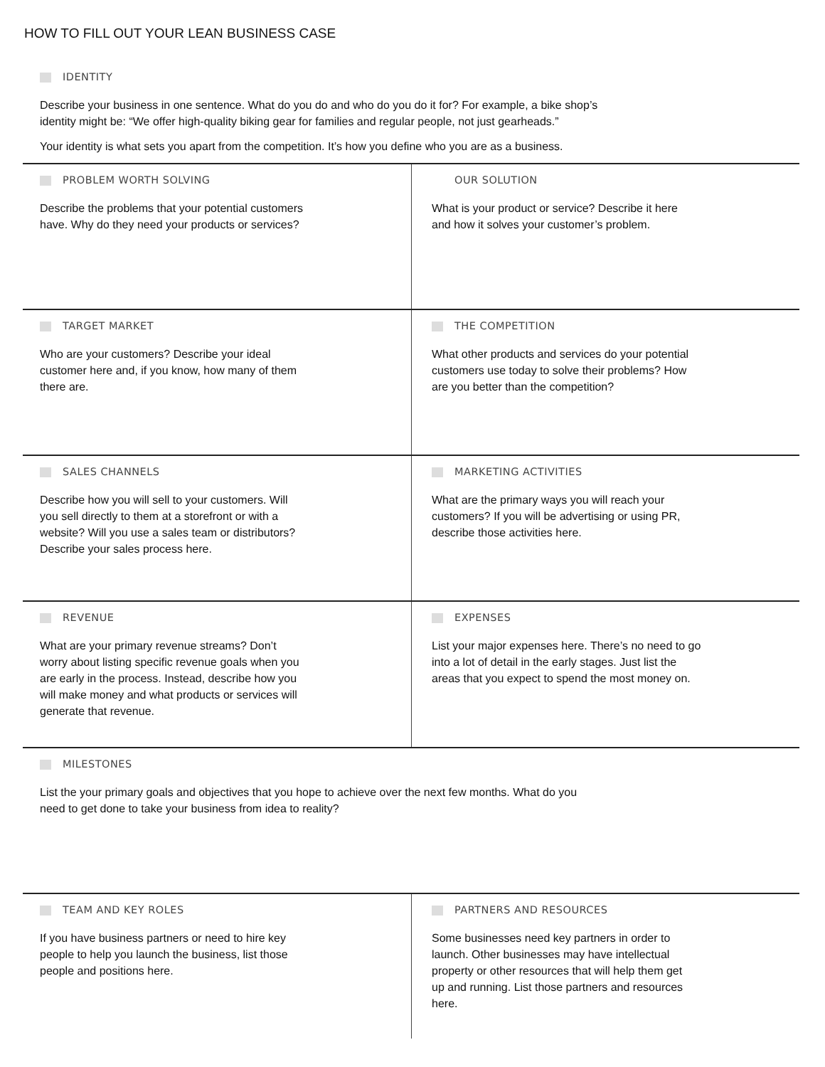HOW TO FILL OUT YOUR LEAN BUSINESS CASE
IDENTITY
Describe your business in one sentence. What do you do and who do you do it for? For example, a bike shop’s
identity might be: “We offer high-quality biking gear for families and regular people, not just gearheads.”
Your identity is what sets you apart from the competition. It’s how you define who you are as a business.
PROBLEM WORTH SOLVING
Describe the problems that your potential customers
have. Why do they need your products or services?
OUR SOLUTION
What is your product or service? Describe it here
and how it solves your customer’s problem.
TARGET MARKET
Who are your customers? Describe your ideal
customer here and, if you know, how many of them
there are.
THE COMPETITION
What other products and services do your potential
customers use today to solve their problems? How
are you better than the competition?
SALES CHANNELS
Describe how you will sell to your customers. Will
you sell directly to them at a storefront or with a
website? Will you use a sales team or distributors?
Describe your sales process here.
MARKETING ACTIVITIES
What are the primary ways you will reach your
customers? If you will be advertising or using PR,
describe those activities here.
REVENUE
What are your primary revenue streams? Don’t
worry about listing specific revenue goals when you
are early in the process. Instead, describe how you
will make money and what products or services will
generate that revenue.
EXPENSES
List your major expenses here. There’s no need to go
into a lot of detail in the early stages. Just list the
areas that you expect to spend the most money on.
MILESTONES
List the your primary goals and objectives that you hope to achieve over the next few months. What do you
need to get done to take your business from idea to reality?
TEAM AND KEY ROLES
If you have business partners or need to hire key
people to help you launch the business, list those
people and positions here.
PARTNERS AND RESOURCES
Some businesses need key partners in order to
launch. Other businesses may have intellectual
property or other resources that will help them get
up and running. List those partners and resources
here.